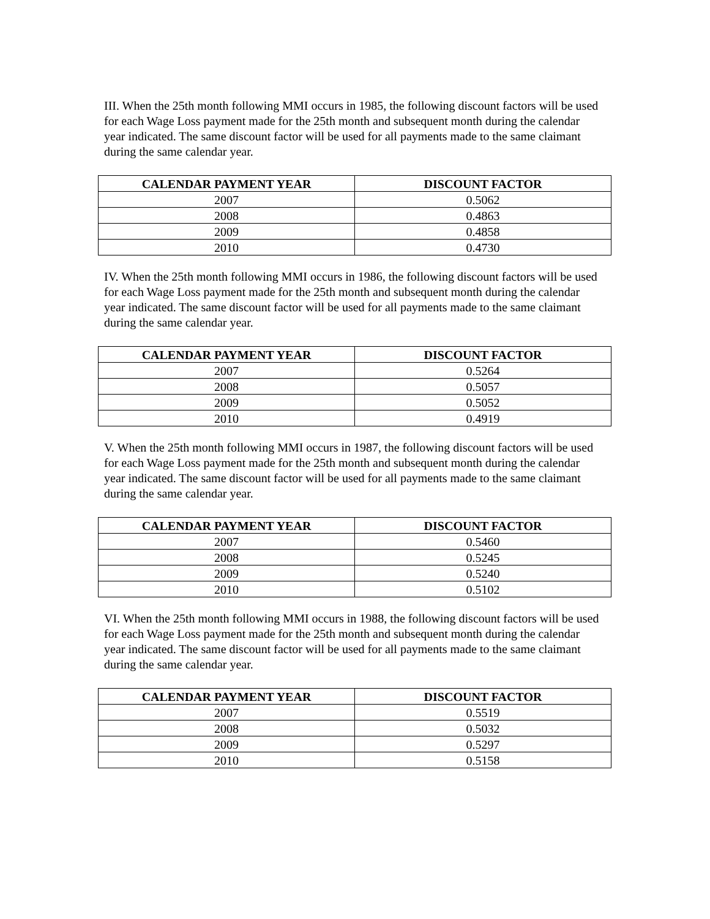III. When the 25th month following MMI occurs in 1985, the following discount factors will be used for each Wage Loss payment made for the 25th month and subsequent month during the calendar year indicated. The same discount factor will be used for all payments made to the same claimant during the same calendar year.
| CALENDAR PAYMENT YEAR | DISCOUNT FACTOR |
| --- | --- |
| 2007 | 0.5062 |
| 2008 | 0.4863 |
| 2009 | 0.4858 |
| 2010 | 0.4730 |
IV. When the 25th month following MMI occurs in 1986, the following discount factors will be used for each Wage Loss payment made for the 25th month and subsequent month during the calendar year indicated. The same discount factor will be used for all payments made to the same claimant during the same calendar year.
| CALENDAR PAYMENT YEAR | DISCOUNT FACTOR |
| --- | --- |
| 2007 | 0.5264 |
| 2008 | 0.5057 |
| 2009 | 0.5052 |
| 2010 | 0.4919 |
V. When the 25th month following MMI occurs in 1987, the following discount factors will be used for each Wage Loss payment made for the 25th month and subsequent month during the calendar year indicated. The same discount factor will be used for all payments made to the same claimant during the same calendar year.
| CALENDAR PAYMENT YEAR | DISCOUNT FACTOR |
| --- | --- |
| 2007 | 0.5460 |
| 2008 | 0.5245 |
| 2009 | 0.5240 |
| 2010 | 0.5102 |
VI. When the 25th month following MMI occurs in 1988, the following discount factors will be used for each Wage Loss payment made for the 25th month and subsequent month during the calendar year indicated. The same discount factor will be used for all payments made to the same claimant during the same calendar year.
| CALENDAR PAYMENT YEAR | DISCOUNT FACTOR |
| --- | --- |
| 2007 | 0.5519 |
| 2008 | 0.5032 |
| 2009 | 0.5297 |
| 2010 | 0.5158 |